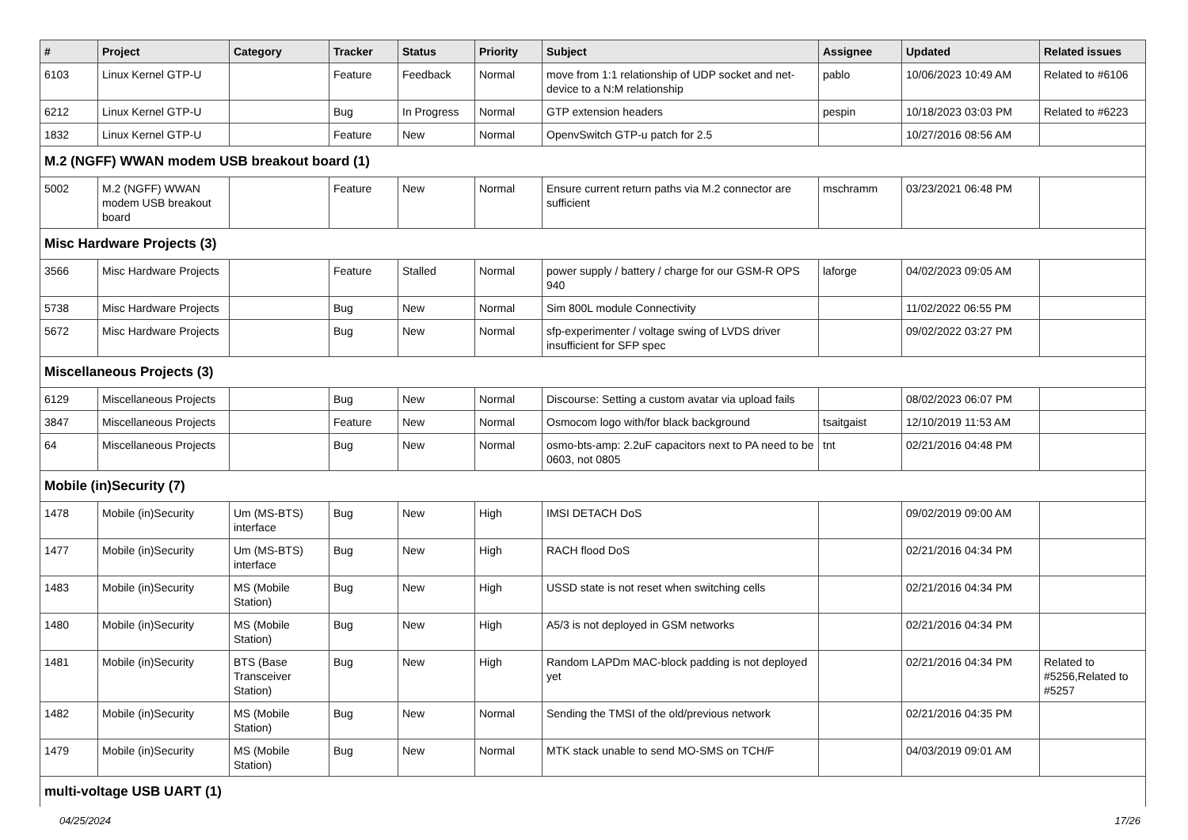| # | Project | Category | Tracker | Status | Priority | Subject | Assignee | Updated | Related issues |
| --- | --- | --- | --- | --- | --- | --- | --- | --- | --- |
| 6103 | Linux Kernel GTP-U | | Feature | Feedback | Normal | move from 1:1 relationship of UDP socket and net-device to a N:M relationship | pablo | 10/06/2023 10:49 AM | Related to #6106 |
| 6212 | Linux Kernel GTP-U | | Bug | In Progress | Normal | GTP extension headers | pespin | 10/18/2023 03:03 PM | Related to #6223 |
| 1832 | Linux Kernel GTP-U | | Feature | New | Normal | OpenvSwitch GTP-u patch for 2.5 | | 10/27/2016 08:56 AM | |
| M.2 (NGFF) WWAN modem USB breakout board (1) | | | | | | | | | |
| 5002 | M.2 (NGFF) WWAN modem USB breakout board | | Feature | New | Normal | Ensure current return paths via M.2 connector are sufficient | mschramm | 03/23/2021 06:48 PM | |
| Misc Hardware Projects (3) | | | | | | | | | |
| 3566 | Misc Hardware Projects | | Feature | Stalled | Normal | power supply / battery / charge for our GSM-R OPS 940 | laforge | 04/02/2023 09:05 AM | |
| 5738 | Misc Hardware Projects | | Bug | New | Normal | Sim 800L module Connectivity | | 11/02/2022 06:55 PM | |
| 5672 | Misc Hardware Projects | | Bug | New | Normal | sfp-experimenter / voltage swing of LVDS driver insufficient for SFP spec | | 09/02/2022 03:27 PM | |
| Miscellaneous Projects (3) | | | | | | | | | |
| 6129 | Miscellaneous Projects | | Bug | New | Normal | Discourse: Setting a custom avatar via upload fails | | 08/02/2023 06:07 PM | |
| 3847 | Miscellaneous Projects | | Feature | New | Normal | Osmocom logo with/for black background | tsaitgaist | 12/10/2019 11:53 AM | |
| 64 | Miscellaneous Projects | | Bug | New | Normal | osmo-bts-amp: 2.2uF capacitors next to PA need to be 0603, not 0805 | tnt | 02/21/2016 04:48 PM | |
| Mobile (in)Security (7) | | | | | | | | | |
| 1478 | Mobile (in)Security | Um (MS-BTS) interface | Bug | New | High | IMSI DETACH DoS | | 09/02/2019 09:00 AM | |
| 1477 | Mobile (in)Security | Um (MS-BTS) interface | Bug | New | High | RACH flood DoS | | 02/21/2016 04:34 PM | |
| 1483 | Mobile (in)Security | MS (Mobile Station) | Bug | New | High | USSD state is not reset when switching cells | | 02/21/2016 04:34 PM | |
| 1480 | Mobile (in)Security | MS (Mobile Station) | Bug | New | High | A5/3 is not deployed in GSM networks | | 02/21/2016 04:34 PM | |
| 1481 | Mobile (in)Security | BTS (Base Transceiver Station) | Bug | New | High | Random LAPDm MAC-block padding is not deployed yet | | 02/21/2016 04:34 PM | Related to #5256,Related to #5257 |
| 1482 | Mobile (in)Security | MS (Mobile Station) | Bug | New | Normal | Sending the TMSI of the old/previous network | | 02/21/2016 04:35 PM | |
| 1479 | Mobile (in)Security | MS (Mobile Station) | Bug | New | Normal | MTK stack unable to send MO-SMS on TCH/F | | 04/03/2019 09:01 AM | |
| multi-voltage USB UART (1) | | | | | | | | | |
04/25/2024 17/26